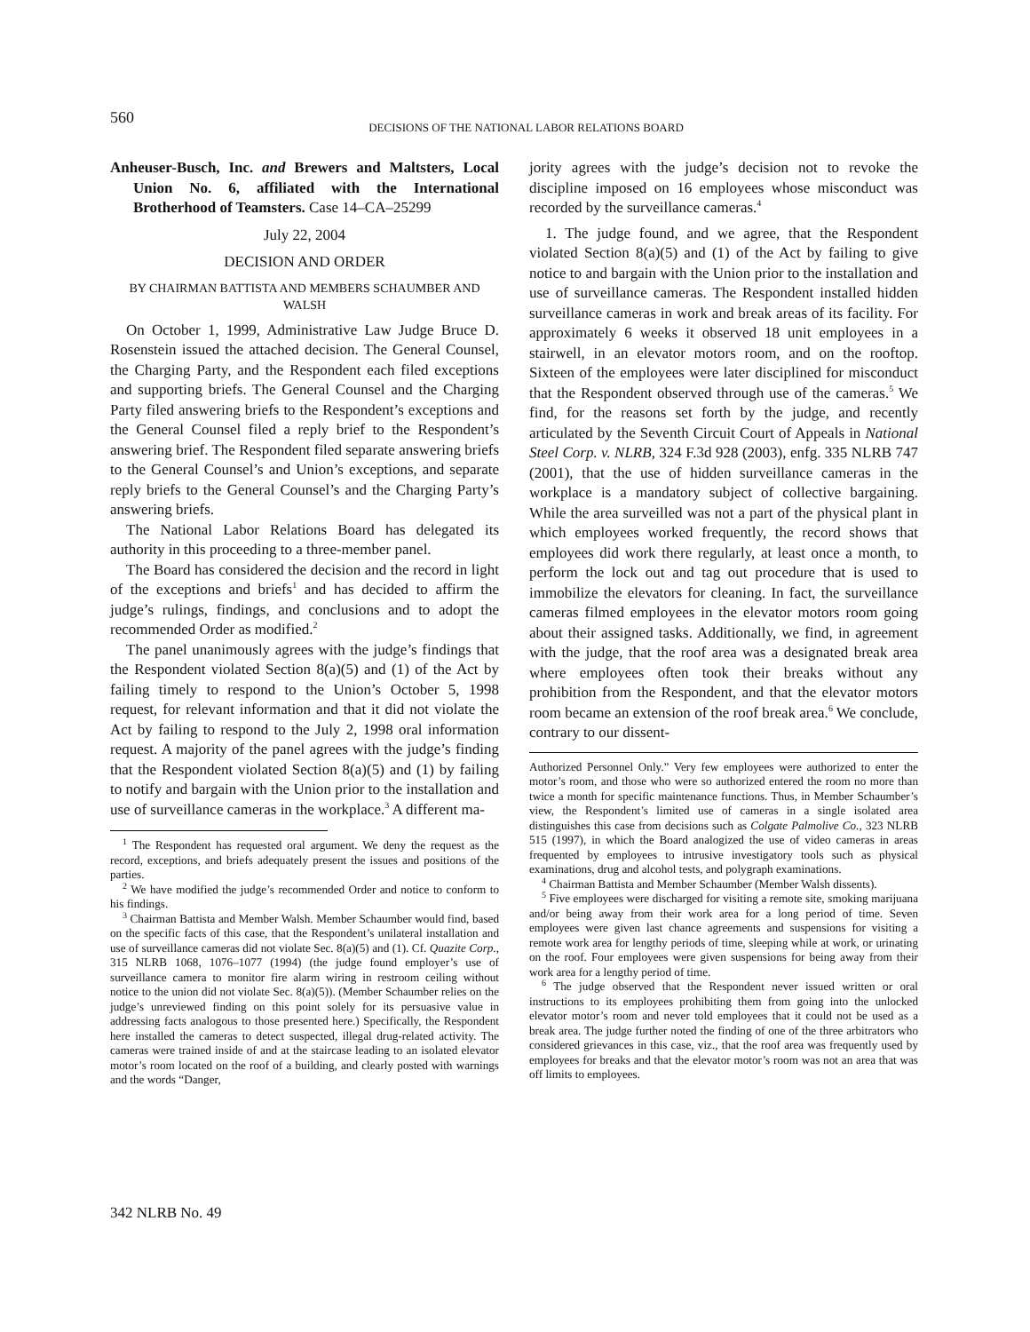560
DECISIONS OF THE NATIONAL LABOR RELATIONS BOARD
Anheuser-Busch, Inc. and Brewers and Maltsters, Local Union No. 6, affiliated with the International Brotherhood of Teamsters. Case 14–CA–25299
July 22, 2004
DECISION AND ORDER
BY CHAIRMAN BATTISTA AND MEMBERS SCHAUMBER AND WALSH
On October 1, 1999, Administrative Law Judge Bruce D. Rosenstein issued the attached decision. The General Counsel, the Charging Party, and the Respondent each filed exceptions and supporting briefs. The General Counsel and the Charging Party filed answering briefs to the Respondent’s exceptions and the General Counsel filed a reply brief to the Respondent’s answering brief. The Respondent filed separate answering briefs to the General Counsel’s and Union’s exceptions, and separate reply briefs to the General Counsel’s and the Charging Party’s answering briefs.
The National Labor Relations Board has delegated its authority in this proceeding to a three-member panel.
The Board has considered the decision and the record in light of the exceptions and briefs<sup>1</sup> and has decided to affirm the judge’s rulings, findings, and conclusions and to adopt the recommended Order as modified.<sup>2</sup>
The panel unanimously agrees with the judge’s findings that the Respondent violated Section 8(a)(5) and (1) of the Act by failing timely to respond to the Union’s October 5, 1998 request, for relevant information and that it did not violate the Act by failing to respond to the July 2, 1998 oral information request. A majority of the panel agrees with the judge’s finding that the Respondent violated Section 8(a)(5) and (1) by failing to notify and bargain with the Union prior to the installation and use of surveillance cameras in the workplace.<sup>3</sup> A different ma-
<sup>1</sup> The Respondent has requested oral argument. We deny the request as the record, exceptions, and briefs adequately present the issues and positions of the parties.
<sup>2</sup> We have modified the judge’s recommended Order and notice to conform to his findings.
<sup>3</sup> Chairman Battista and Member Walsh. Member Schaumber would find, based on the specific facts of this case, that the Respondent’s unilateral installation and use of surveillance cameras did not violate Sec. 8(a)(5) and (1). Cf. Quazite Corp., 315 NLRB 1068, 1076–1077 (1994) (the judge found employer’s use of surveillance camera to monitor fire alarm wiring in restroom ceiling without notice to the union did not violate Sec. 8(a)(5)). (Member Schaumber relies on the judge’s unreviewed finding on this point solely for its persuasive value in addressing facts analogous to those presented here.) Specifically, the Respondent here installed the cameras to detect suspected, illegal drug-related activity. The cameras were trained inside of and at the staircase leading to an isolated elevator motor’s room located on the roof of a building, and clearly posted with warnings and the words “Danger,
jority agrees with the judge’s decision not to revoke the discipline imposed on 16 employees whose misconduct was recorded by the surveillance cameras.<sup>4</sup>
1. The judge found, and we agree, that the Respondent violated Section 8(a)(5) and (1) of the Act by failing to give notice to and bargain with the Union prior to the installation and use of surveillance cameras. The Respondent installed hidden surveillance cameras in work and break areas of its facility. For approximately 6 weeks it observed 18 unit employees in a stairwell, in an elevator motors room, and on the rooftop. Sixteen of the employees were later disciplined for misconduct that the Respondent observed through use of the cameras.<sup>5</sup> We find, for the reasons set forth by the judge, and recently articulated by the Seventh Circuit Court of Appeals in National Steel Corp. v. NLRB, 324 F.3d 928 (2003), enfg. 335 NLRB 747 (2001), that the use of hidden surveillance cameras in the workplace is a mandatory subject of collective bargaining. While the area surveilled was not a part of the physical plant in which employees worked frequently, the record shows that employees did work there regularly, at least once a month, to perform the lock out and tag out procedure that is used to immobilize the elevators for cleaning. In fact, the surveillance cameras filmed employees in the elevator motors room going about their assigned tasks. Additionally, we find, in agreement with the judge, that the roof area was a designated break area where employees often took their breaks without any prohibition from the Respondent, and that the elevator motors room became an extension of the roof break area.<sup>6</sup> We conclude, contrary to our dissent-
Authorized Personnel Only.” Very few employees were authorized to enter the motor’s room, and those who were so authorized entered the room no more than twice a month for specific maintenance functions. Thus, in Member Schaumber’s view, the Respondent’s limited use of cameras in a single isolated area distinguishes this case from decisions such as Colgate Palmolive Co., 323 NLRB 515 (1997), in which the Board analogized the use of video cameras in areas frequented by employees to intrusive investigatory tools such as physical examinations, drug and alcohol tests, and polygraph examinations.
<sup>4</sup> Chairman Battista and Member Schaumber (Member Walsh dissents).
<sup>5</sup> Five employees were discharged for visiting a remote site, smoking marijuana and/or being away from their work area for a long period of time. Seven employees were given last chance agreements and suspensions for visiting a remote work area for lengthy periods of time, sleeping while at work, or urinating on the roof. Four employees were given suspensions for being away from their work area for a lengthy period of time.
<sup>6</sup> The judge observed that the Respondent never issued written or oral instructions to its employees prohibiting them from going into the unlocked elevator motor’s room and never told employees that it could not be used as a break area. The judge further noted the finding of one of the three arbitrators who considered grievances in this case, viz., that the roof area was frequently used by employees for breaks and that the elevator motor’s room was not an area that was off limits to employees.
342 NLRB No. 49